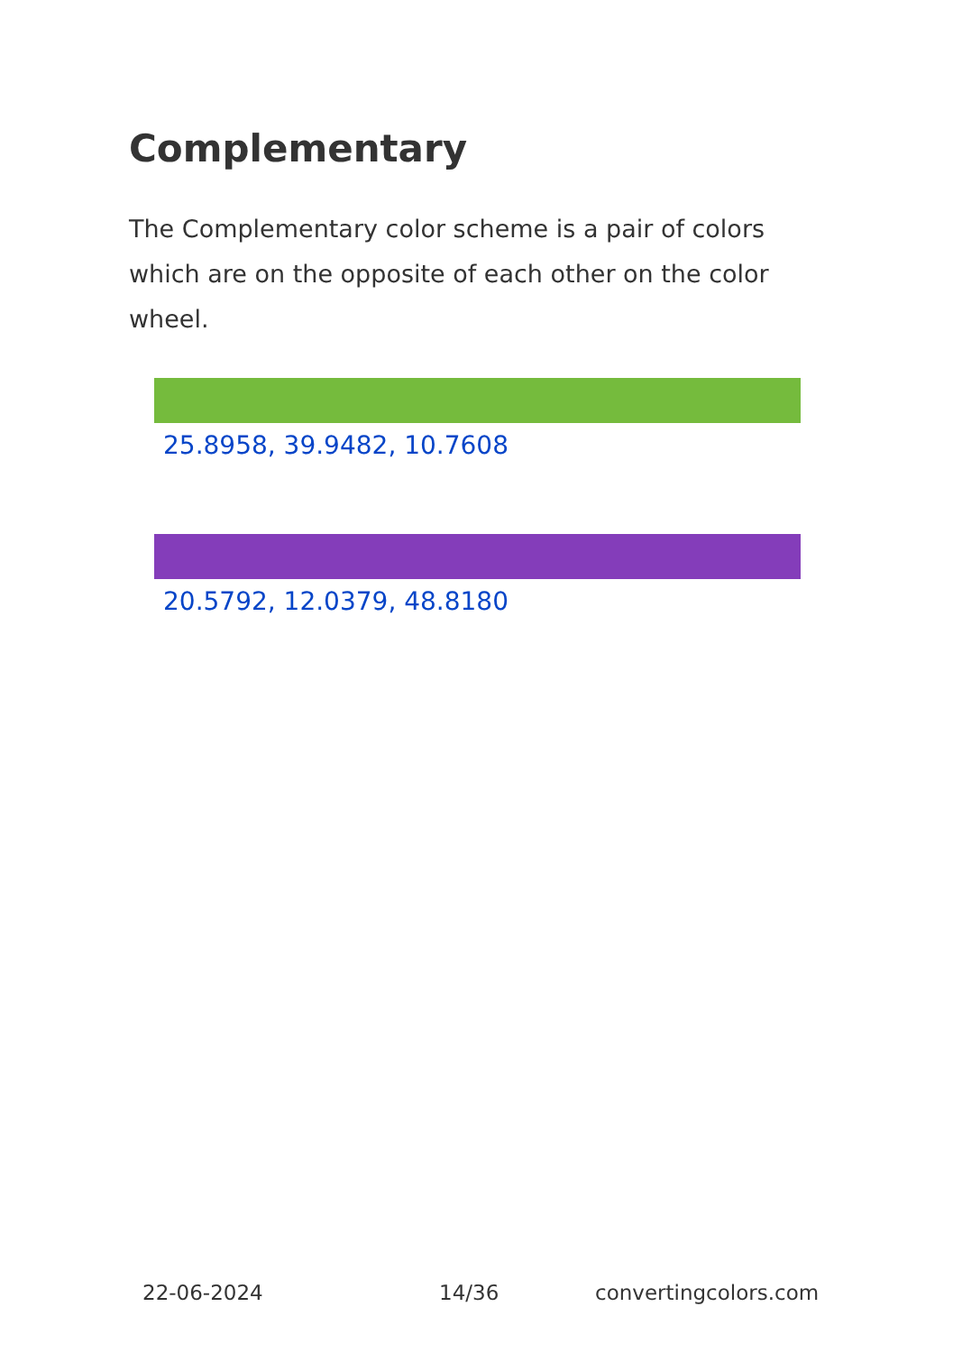Complementary
The Complementary color scheme is a pair of colors which are on the opposite of each other on the color wheel.
25.8958, 39.9482, 10.7608
20.5792, 12.0379, 48.8180
22-06-2024 14/36 convertingcolors.com